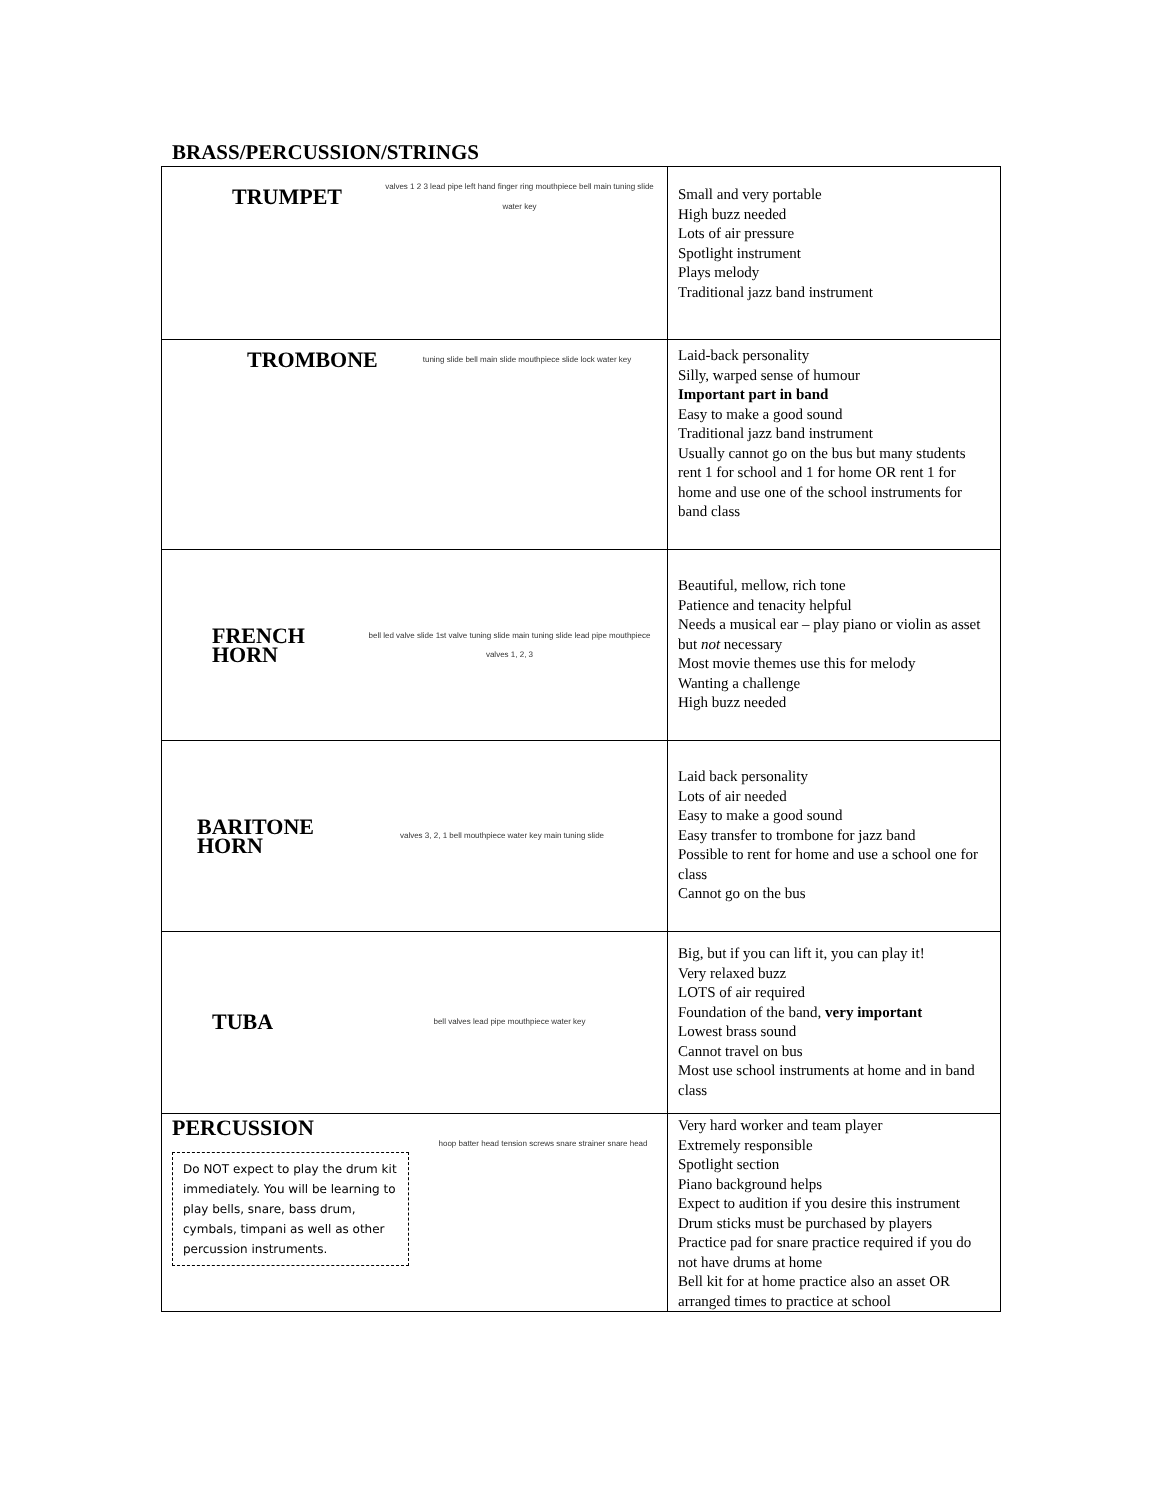BRASS/PERCUSSION/STRINGS
| TRUMPET valves 1 2 3 lead pipe left hand finger ring mouthpiece bell main tuning slide water key | Small and very portable High buzz needed Lots of air pressure Spotlight instrument Plays melody Traditional jazz band instrument |
| TROMBONE tuning slide bell main slide mouthpiece slide lock water key | Laid-back personality Silly, warped sense of humour Important part in band Easy to make a good sound Traditional jazz band instrument Usually cannot go on the bus but many students rent 1 for school and 1 for home OR rent 1 for home and use one of the school instruments for band class |
| FRENCH HORN bell led valve slide 1st valve tuning slide main tuning slide lead pipe mouthpiece valves 1, 2, 3 | Beautiful, mellow, rich tone Patience and tenacity helpful Needs a musical ear – play piano or violin as asset but not necessary Most movie themes use this for melody Wanting a challenge High buzz needed |
| BARITONE HORN valves 3, 2, 1 bell mouthpiece water key main tuning slide | Laid back personality Lots of air needed Easy to make a good sound Easy transfer to trombone for jazz band Possible to rent for home and use a school one for class Cannot go on the bus |
| TUBA bell valves lead pipe mouthpiece water key | Big, but if you can lift it, you can play it! Very relaxed buzz LOTS of air required Foundation of the band, very important Lowest brass sound Cannot travel on bus Most use school instruments at home and in band class |
| PERCUSSION Do NOT expect to play the drum kit immediately. You will be learning to play bells, snare, bass drum, cymbals, timpani as well as other percussion instruments. hoop batter head tension screws snare strainer snare head | Very hard worker and team player Extremely responsible Spotlight section Piano background helps Expect to audition if you desire this instrument Drum sticks must be purchased by players Practice pad for snare practice required if you do not have drums at home Bell kit for at home practice also an asset OR arranged times to practice at school |